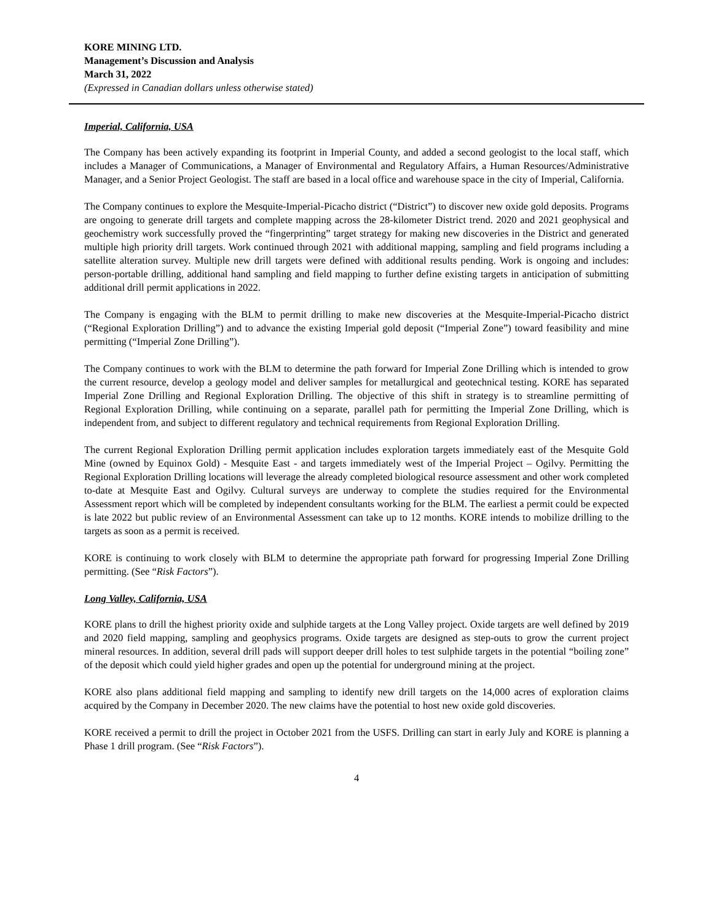KORE MINING LTD.
Management’s Discussion and Analysis
March 31, 2022
(Expressed in Canadian dollars unless otherwise stated)
Imperial, California, USA
The Company has been actively expanding its footprint in Imperial County, and added a second geologist to the local staff, which includes a Manager of Communications, a Manager of Environmental and Regulatory Affairs, a Human Resources/Administrative Manager, and a Senior Project Geologist. The staff are based in a local office and warehouse space in the city of Imperial, California.
The Company continues to explore the Mesquite-Imperial-Picacho district (“District”) to discover new oxide gold deposits. Programs are ongoing to generate drill targets and complete mapping across the 28-kilometer District trend. 2020 and 2021 geophysical and geochemistry work successfully proved the “fingerprinting” target strategy for making new discoveries in the District and generated multiple high priority drill targets. Work continued through 2021 with additional mapping, sampling and field programs including a satellite alteration survey. Multiple new drill targets were defined with additional results pending. Work is ongoing and includes: person-portable drilling, additional hand sampling and field mapping to further define existing targets in anticipation of submitting additional drill permit applications in 2022.
The Company is engaging with the BLM to permit drilling to make new discoveries at the Mesquite-Imperial-Picacho district (“Regional Exploration Drilling”) and to advance the existing Imperial gold deposit (“Imperial Zone”) toward feasibility and mine permitting (“Imperial Zone Drilling”).
The Company continues to work with the BLM to determine the path forward for Imperial Zone Drilling which is intended to grow the current resource, develop a geology model and deliver samples for metallurgical and geotechnical testing. KORE has separated Imperial Zone Drilling and Regional Exploration Drilling. The objective of this shift in strategy is to streamline permitting of Regional Exploration Drilling, while continuing on a separate, parallel path for permitting the Imperial Zone Drilling, which is independent from, and subject to different regulatory and technical requirements from Regional Exploration Drilling.
The current Regional Exploration Drilling permit application includes exploration targets immediately east of the Mesquite Gold Mine (owned by Equinox Gold) - Mesquite East - and targets immediately west of the Imperial Project – Ogilvy. Permitting the Regional Exploration Drilling locations will leverage the already completed biological resource assessment and other work completed to-date at Mesquite East and Ogilvy. Cultural surveys are underway to complete the studies required for the Environmental Assessment report which will be completed by independent consultants working for the BLM. The earliest a permit could be expected is late 2022 but public review of an Environmental Assessment can take up to 12 months. KORE intends to mobilize drilling to the targets as soon as a permit is received.
KORE is continuing to work closely with BLM to determine the appropriate path forward for progressing Imperial Zone Drilling permitting. (See “Risk Factors”).
Long Valley, California, USA
KORE plans to drill the highest priority oxide and sulphide targets at the Long Valley project. Oxide targets are well defined by 2019 and 2020 field mapping, sampling and geophysics programs. Oxide targets are designed as step-outs to grow the current project mineral resources. In addition, several drill pads will support deeper drill holes to test sulphide targets in the potential “boiling zone” of the deposit which could yield higher grades and open up the potential for underground mining at the project.
KORE also plans additional field mapping and sampling to identify new drill targets on the 14,000 acres of exploration claims acquired by the Company in December 2020. The new claims have the potential to host new oxide gold discoveries.
KORE received a permit to drill the project in October 2021 from the USFS. Drilling can start in early July and KORE is planning a Phase 1 drill program. (See “Risk Factors”).
4